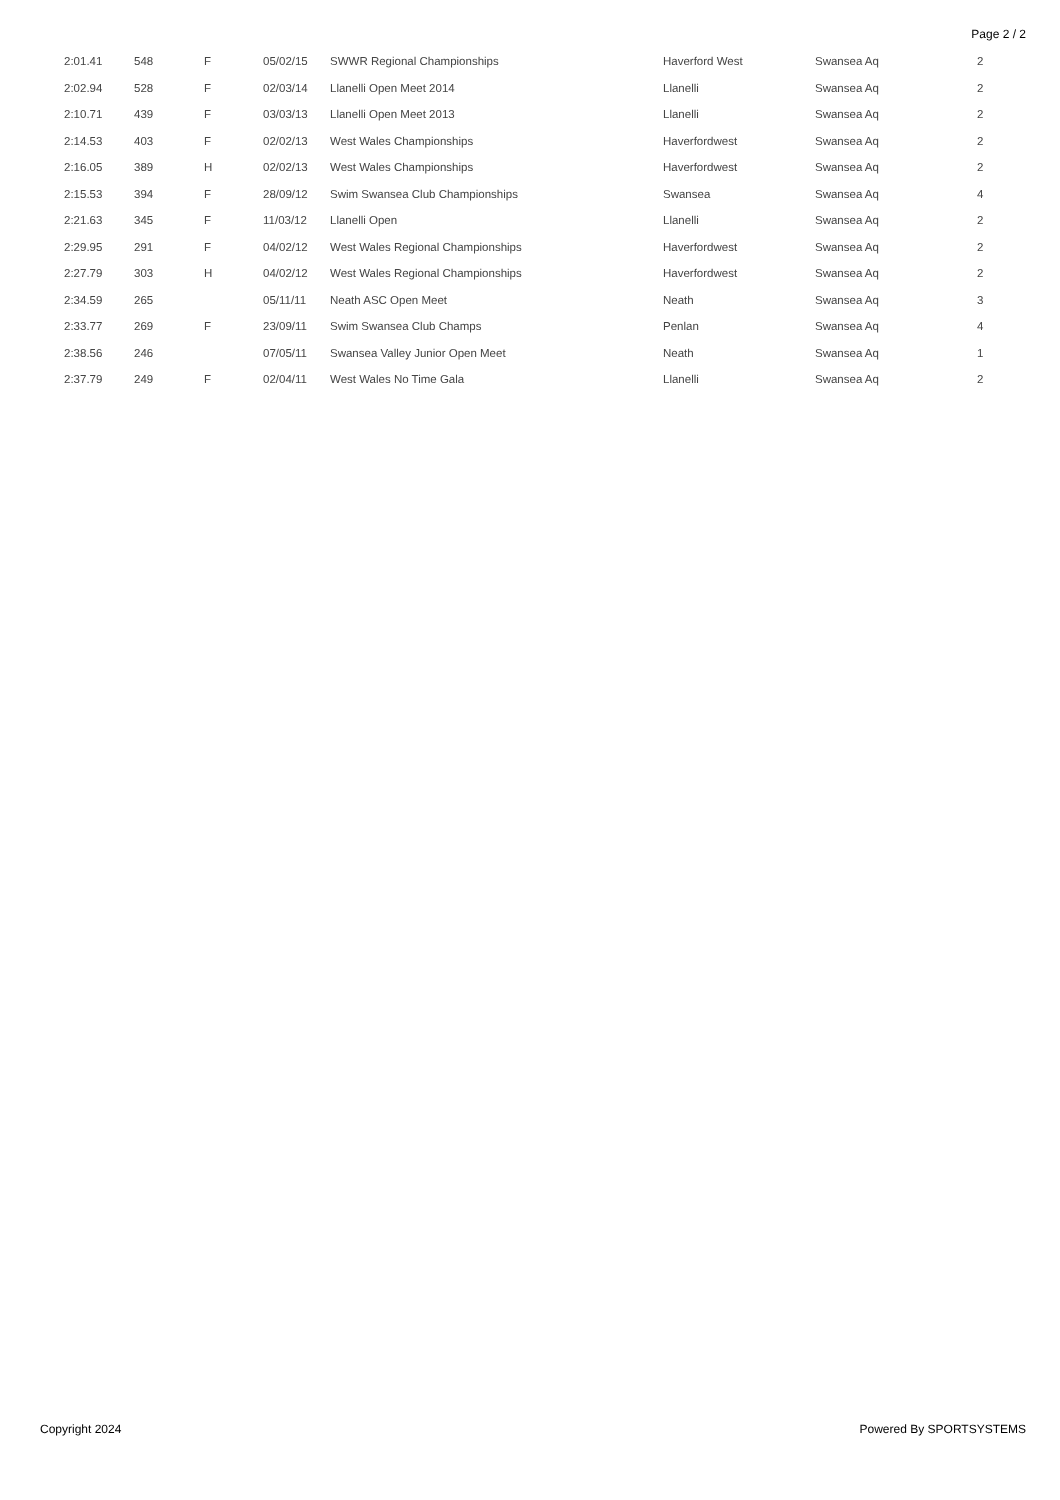Page 2 / 2
| 2:01.41 | 548 | F | 05/02/15 | SWWR Regional Championships | Haverford West | Swansea Aq | 2 |
| 2:02.94 | 528 | F | 02/03/14 | Llanelli Open Meet 2014 | Llanelli | Swansea Aq | 2 |
| 2:10.71 | 439 | F | 03/03/13 | Llanelli Open Meet 2013 | Llanelli | Swansea Aq | 2 |
| 2:14.53 | 403 | F | 02/02/13 | West Wales Championships | Haverfordwest | Swansea Aq | 2 |
| 2:16.05 | 389 | H | 02/02/13 | West Wales Championships | Haverfordwest | Swansea Aq | 2 |
| 2:15.53 | 394 | F | 28/09/12 | Swim Swansea Club Championships | Swansea | Swansea Aq | 4 |
| 2:21.63 | 345 | F | 11/03/12 | Llanelli Open | Llanelli | Swansea Aq | 2 |
| 2:29.95 | 291 | F | 04/02/12 | West Wales Regional Championships | Haverfordwest | Swansea Aq | 2 |
| 2:27.79 | 303 | H | 04/02/12 | West Wales Regional Championships | Haverfordwest | Swansea Aq | 2 |
| 2:34.59 | 265 | | 05/11/11 | Neath ASC Open Meet | Neath | Swansea Aq | 3 |
| 2:33.77 | 269 | F | 23/09/11 | Swim Swansea Club Champs | Penlan | Swansea Aq | 4 |
| 2:38.56 | 246 | | 07/05/11 | Swansea Valley Junior Open Meet | Neath | Swansea Aq | 1 |
| 2:37.79 | 249 | F | 02/04/11 | West Wales No Time Gala | Llanelli | Swansea Aq | 2 |
Copyright 2024 Powered By SPORTSYSTEMS